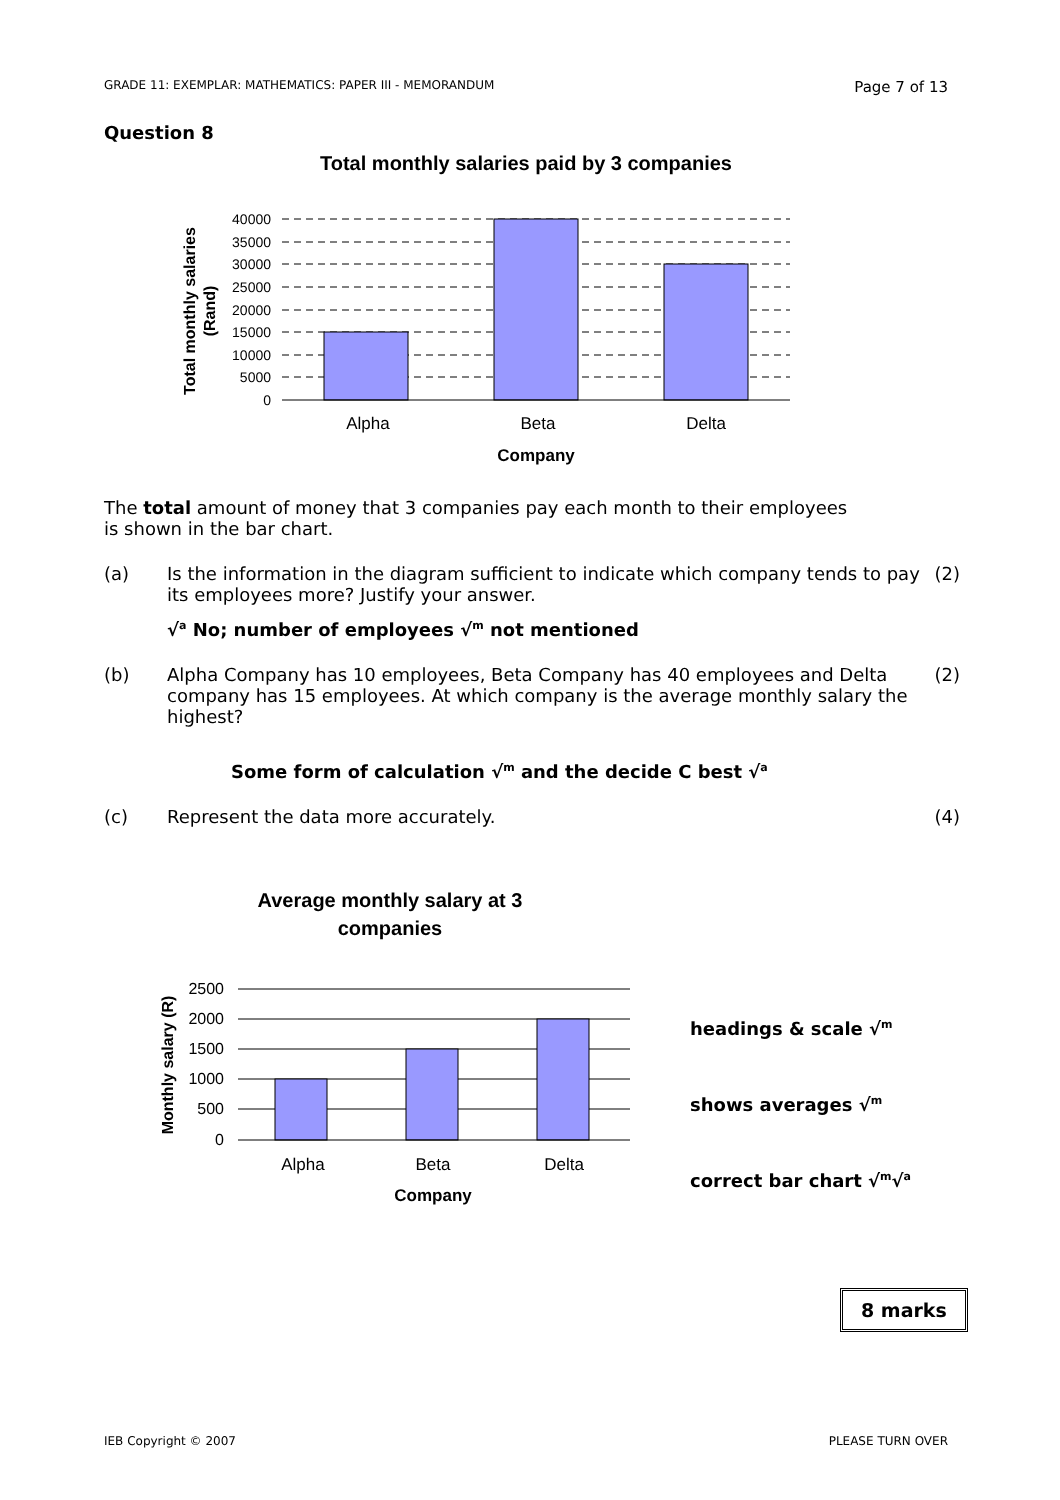GRADE 11: EXEMPLAR: MATHEMATICS: PAPER III - MEMORANDUM Page 7 of 13
Question 8
Total monthly salaries paid by 3 companies
40000
35000
30000
25000
20000
15000
10000
5000
0
Alpha
Beta
Delta
Company
Total monthly salaries
(Rand)
The total amount of money that 3 companies pay each month to their employees is shown in the bar chart.
(a) Is the information in the diagram sufficient to indicate which company tends to pay its employees more? Justify your answer.
(2)
√<sup>a</sup> No; number of employees √<sup>m</sup> not mentioned
(b) Alpha Company has 10 employees, Beta Company has 40 employees and Delta company has 15 employees. At which company is the average monthly salary the highest?
(2)
Some form of calculation √<sup>m</sup> and the decide C best √<sup>a</sup>
(c) Represent the data more accurately.
(4)
Average monthly salary at 3
companies
2500
2000
1500
1000
500
0
Alpha
Beta
Delta
Company
Monthly salary (R)
headings & scale √<sup>m</sup>
shows averages √<sup>m</sup>
correct bar chart √<sup>m</sup>√<sup>a</sup>
8 marks
IEB Copyright © 2007 PLEASE TURN OVER